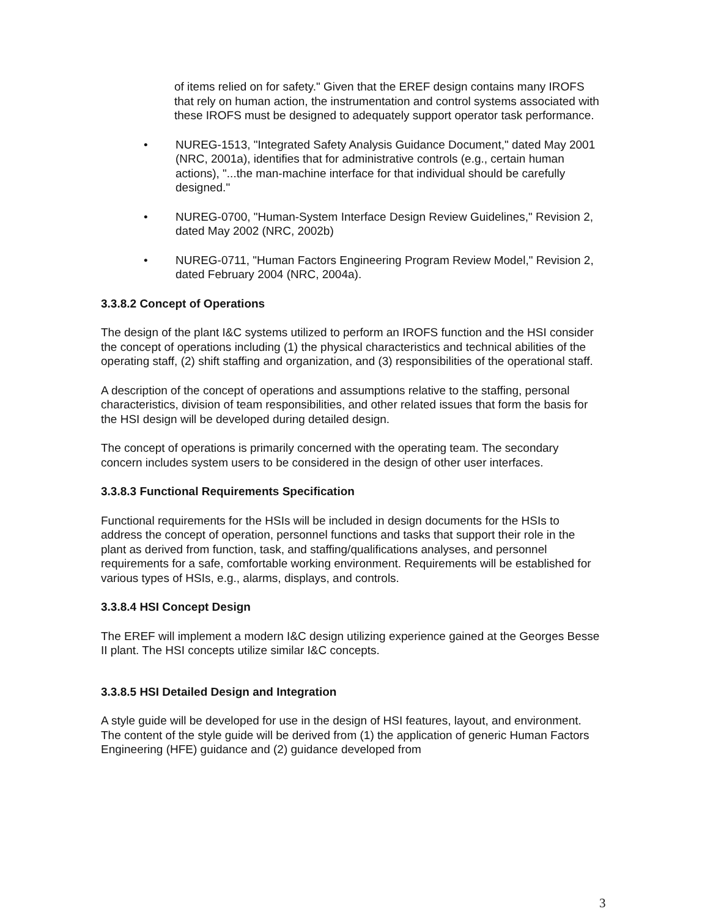of items relied on for safety." Given that the EREF design contains many IROFS that rely on human action, the instrumentation and control systems associated with these IROFS must be designed to adequately support operator task performance.
• NUREG-1513, "Integrated Safety Analysis Guidance Document," dated May 2001 (NRC, 2001a), identifies that for administrative controls (e.g., certain human actions), "...the man-machine interface for that individual should be carefully designed."
• NUREG-0700, "Human-System Interface Design Review Guidelines," Revision 2, dated May 2002 (NRC, 2002b)
• NUREG-0711, "Human Factors Engineering Program Review Model," Revision 2, dated February 2004 (NRC, 2004a).
3.3.8.2 Concept of Operations
The design of the plant I&C systems utilized to perform an IROFS function and the HSI consider the concept of operations including (1) the physical characteristics and technical abilities of the operating staff, (2) shift staffing and organization, and (3) responsibilities of the operational staff.
A description of the concept of operations and assumptions relative to the staffing, personal characteristics, division of team responsibilities, and other related issues that form the basis for the HSI design will be developed during detailed design.
The concept of operations is primarily concerned with the operating team. The secondary concern includes system users to be considered in the design of other user interfaces.
3.3.8.3 Functional Requirements Specification
Functional requirements for the HSIs will be included in design documents for the HSIs to address the concept of operation, personnel functions and tasks that support their role in the plant as derived from function, task, and staffing/qualifications analyses, and personnel requirements for a safe, comfortable working environment. Requirements will be established for various types of HSIs, e.g., alarms, displays, and controls.
3.3.8.4 HSI Concept Design
The EREF will implement a modern I&C design utilizing experience gained at the Georges Besse II plant. The HSI concepts utilize similar I&C concepts.
3.3.8.5 HSI Detailed Design and Integration
A style guide will be developed for use in the design of HSI features, layout, and environment. The content of the style guide will be derived from (1) the application of generic Human Factors Engineering (HFE) guidance and (2) guidance developed from
3